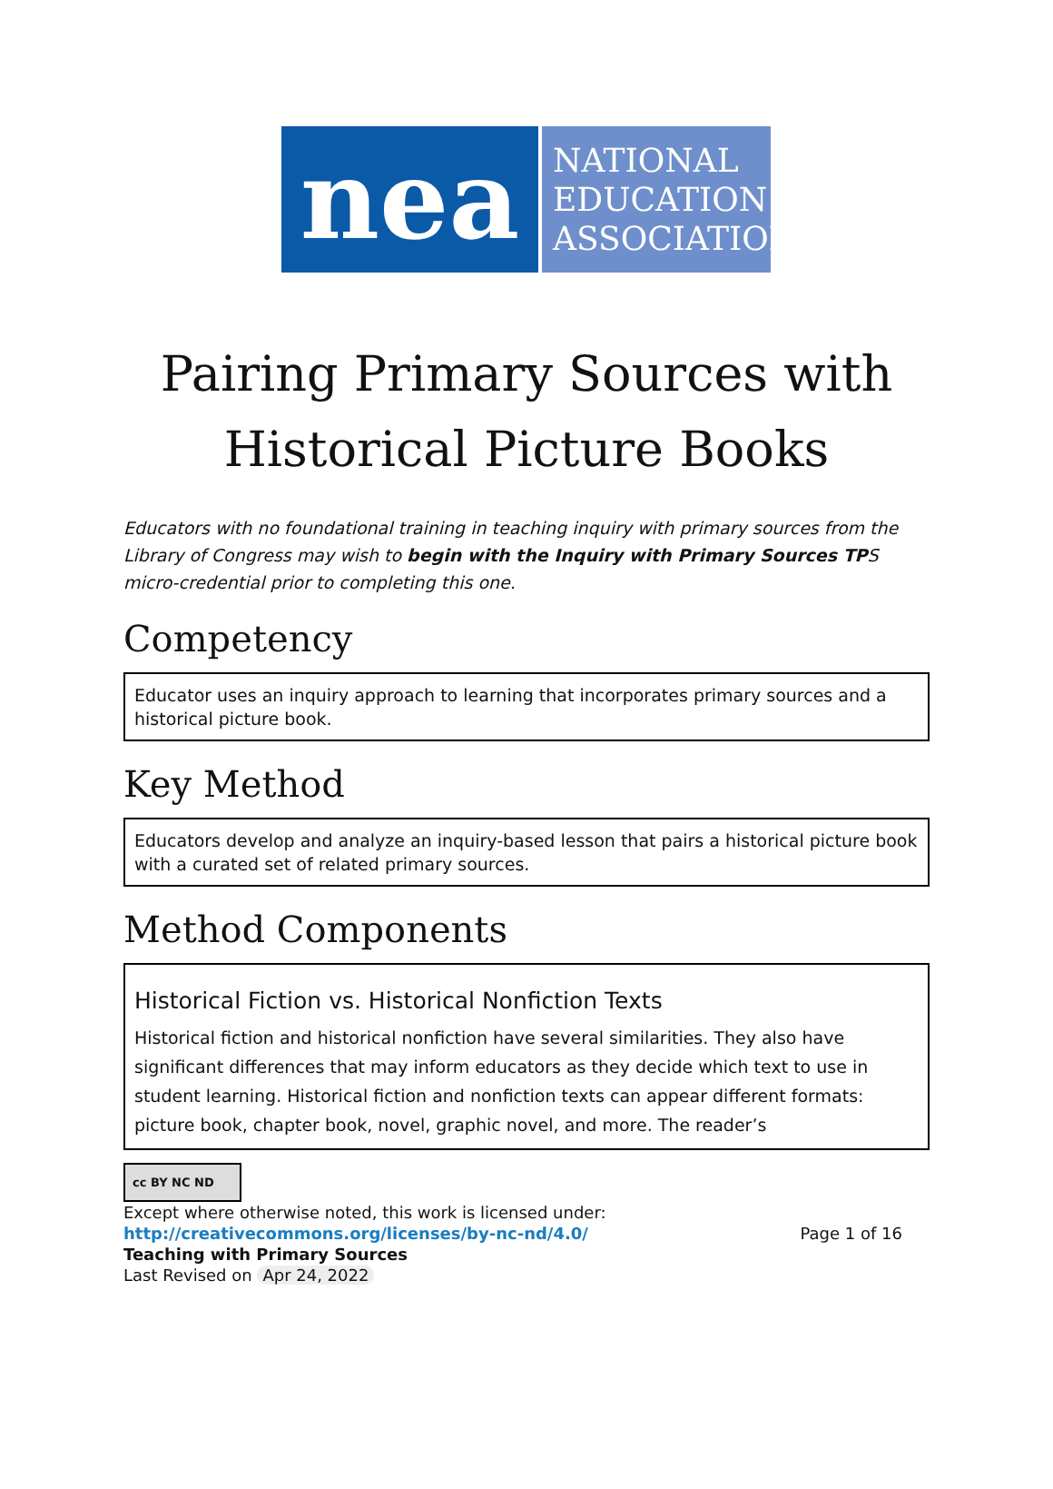nea
NATIONAL
EDUCATION
ASSOCIATION
Pairing Primary Sources with
Historical Picture Books
Educators with no foundational training in teaching inquiry with primary sources from the Library of Congress may wish to begin with the Inquiry with Primary Sources TPS micro-credential prior to completing this one.
Competency
Educator uses an inquiry approach to learning that incorporates primary sources and a historical picture book.
Key Method
Educators develop and analyze an inquiry-based lesson that pairs a historical picture book with a curated set of related primary sources.
Method Components
Historical Fiction vs. Historical Nonfiction Texts
Historical fiction and historical nonfiction have several similarities. They also have significant differences that may inform educators as they decide which text to use in student learning. Historical fiction and nonfiction texts can appear different formats: picture book, chapter book, novel, graphic novel, and more. The reader’s
cc BY NC ND
Except where otherwise noted, this work is licensed under:
http://creativecommons.org/licenses/by-nc-nd/4.0/ Page 1 of 16
Teaching with Primary Sources
Last Revised on Apr 24, 2022